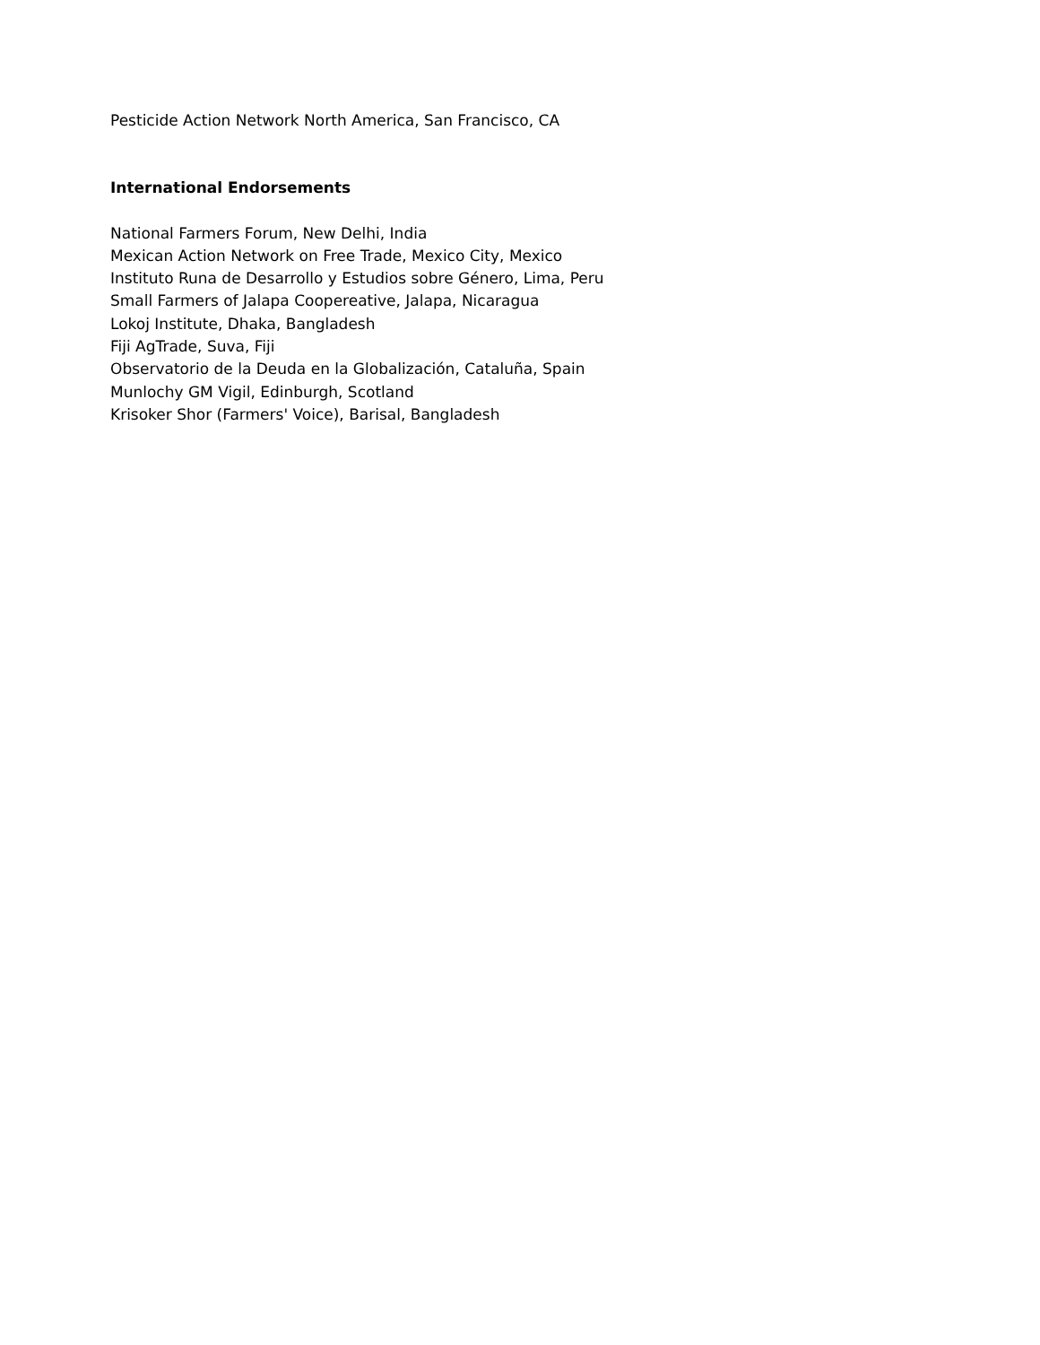Pesticide Action Network North America, San Francisco, CA
International Endorsements
National Farmers Forum, New Delhi, India
Mexican Action Network on Free Trade, Mexico City, Mexico
Instituto Runa de Desarrollo y Estudios sobre Género, Lima, Peru
Small Farmers of Jalapa Coopereative, Jalapa, Nicaragua
Lokoj Institute, Dhaka, Bangladesh
Fiji AgTrade, Suva, Fiji
Observatorio de la Deuda en la Globalización, Cataluña, Spain
Munlochy GM Vigil, Edinburgh, Scotland
Krisoker Shor (Farmers' Voice), Barisal, Bangladesh